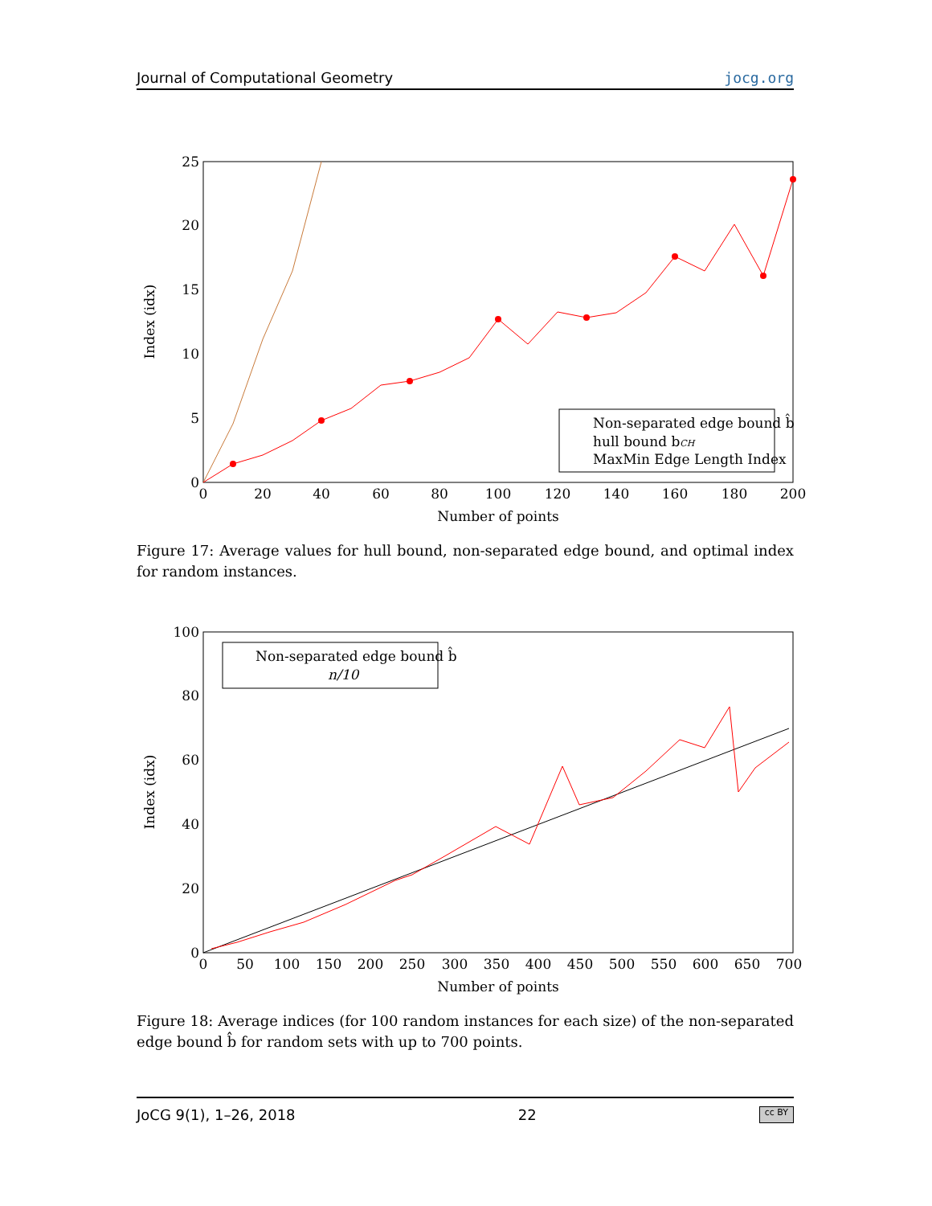Journal of Computational Geometry jocg.org
0
5
10
15
20
25
0
20
40
60
80
100
120
140
160
180
200
Number of points
Index (idx)
Non-separated edge bound b̂
hull bound bCH
MaxMin Edge Length Index
Figure 17: Average values for hull bound, non-separated edge bound, and optimal index for random instances.
0
20
40
60
80
100
0
50
100
150
200
250
300
350
400
450
500
550
600
650
700
Number of points
Index (idx)
Non-separated edge bound b̂
n/10
Figure 18: Average indices (for 100 random instances for each size) of the non-separated edge bound b̂ for random sets with up to 700 points.
JoCG 9(1), 1–26, 2018 22 cc BY